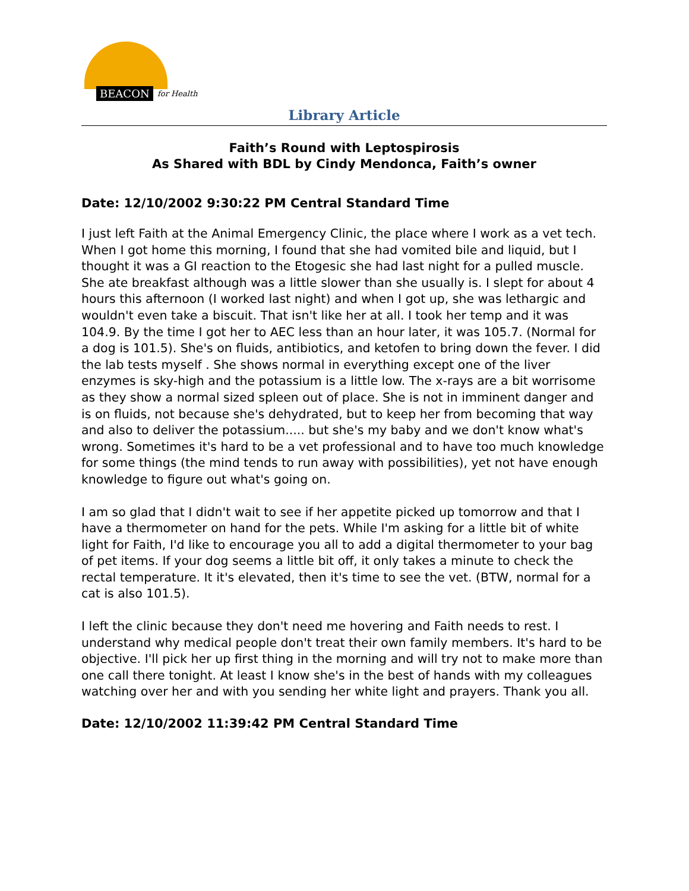BEACON for Health
Library Article
Faith’s Round with Leptospirosis
As Shared with BDL by Cindy Mendonca, Faith’s owner
Date: 12/10/2002 9:30:22 PM Central Standard Time
I just left Faith at the Animal Emergency Clinic, the place where I work as a vet tech. When I got home this morning, I found that she had vomited bile and liquid, but I thought it was a GI reaction to the Etogesic she had last night for a pulled muscle. She ate breakfast although was a little slower than she usually is. I slept for about 4 hours this afternoon (I worked last night) and when I got up, she was lethargic and wouldn't even take a biscuit. That isn't like her at all. I took her temp and it was 104.9. By the time I got her to AEC less than an hour later, it was 105.7. (Normal for a dog is 101.5). She's on fluids, antibiotics, and ketofen to bring down the fever. I did the lab tests myself . She shows normal in everything except one of the liver enzymes is sky-high and the potassium is a little low. The x-rays are a bit worrisome as they show a normal sized spleen out of place. She is not in imminent danger and is on fluids, not because she's dehydrated, but to keep her from becoming that way and also to deliver the potassium..... but she's my baby and we don't know what's wrong. Sometimes it's hard to be a vet professional and to have too much knowledge for some things (the mind tends to run away with possibilities), yet not have enough knowledge to figure out what's going on.
I am so glad that I didn't wait to see if her appetite picked up tomorrow and that I have a thermometer on hand for the pets. While I'm asking for a little bit of white light for Faith, I'd like to encourage you all to add a digital thermometer to your bag of pet items. If your dog seems a little bit off, it only takes a minute to check the rectal temperature. It it's elevated, then it's time to see the vet. (BTW, normal for a cat is also 101.5).
I left the clinic because they don't need me hovering and Faith needs to rest. I understand why medical people don't treat their own family members. It's hard to be objective. I'll pick her up first thing in the morning and will try not to make more than one call there tonight. At least I know she's in the best of hands with my colleagues watching over her and with you sending her white light and prayers. Thank you all.
Date: 12/10/2002 11:39:42 PM Central Standard Time